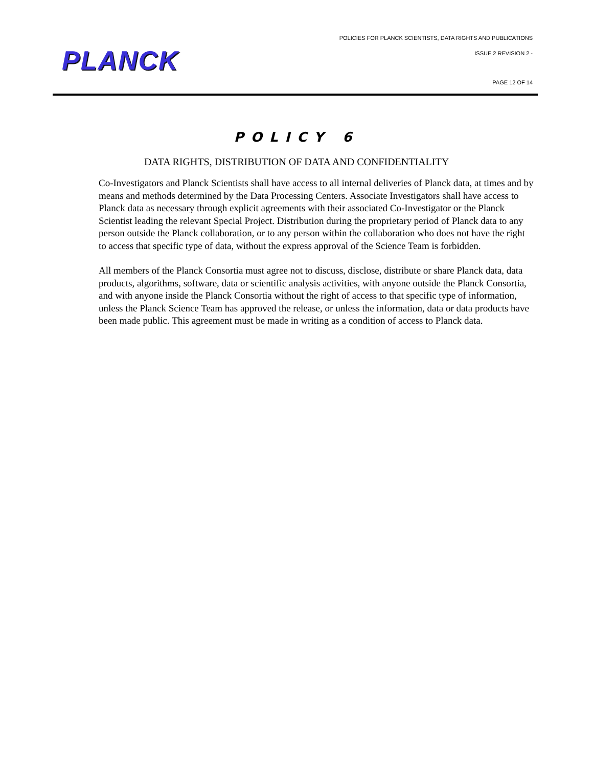POLICIES FOR PLANCK SCIENTISTS, DATA RIGHTS AND PUBLICATIONS
ISSUE 2 REVISION 2 - PLANCK
PAGE 12 OF 14
POLICY 6
DATA RIGHTS, DISTRIBUTION OF DATA AND CONFIDENTIALITY
Co-Investigators and Planck Scientists shall have access to all internal deliveries of Planck data, at times and by means and methods determined by the Data Processing Centers. Associate Investigators shall have access to Planck data as necessary through explicit agreements with their associated Co-Investigator or the Planck Scientist leading the relevant Special Project. Distribution during the proprietary period of Planck data to any person outside the Planck collaboration, or to any person within the collaboration who does not have the right to access that specific type of data, without the express approval of the Science Team is forbidden.
All members of the Planck Consortia must agree not to discuss, disclose, distribute or share Planck data, data products, algorithms, software, data or scientific analysis activities, with anyone outside the Planck Consortia, and with anyone inside the Planck Consortia without the right of access to that specific type of information, unless the Planck Science Team has approved the release, or unless the information, data or data products have been made public. This agreement must be made in writing as a condition of access to Planck data.